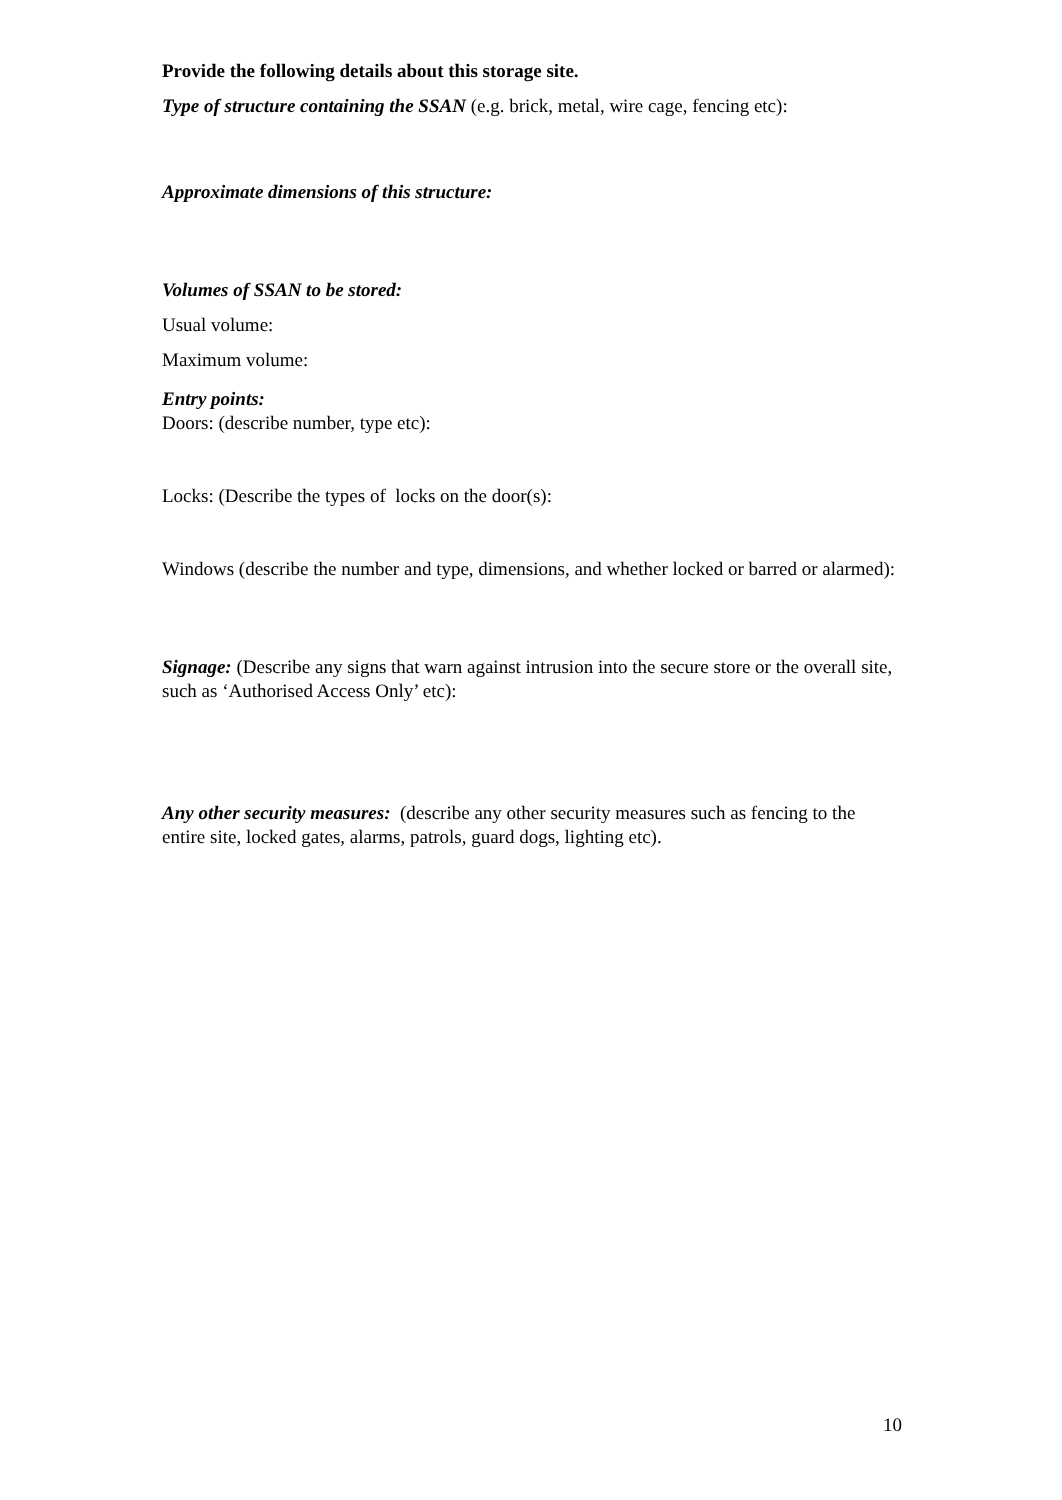Provide the following details about this storage site.
Type of structure containing the SSAN (e.g. brick, metal, wire cage, fencing etc):
Approximate dimensions of this structure:
Volumes of SSAN to be stored:
Usual volume:
Maximum volume:
Entry points:
Doors: (describe number, type etc):
Locks: (Describe the types of locks on the door(s):
Windows (describe the number and type, dimensions, and whether locked or barred or alarmed):
Signage: (Describe any signs that warn against intrusion into the secure store or the overall site, such as ‘Authorised Access Only’ etc):
Any other security measures: (describe any other security measures such as fencing to the entire site, locked gates, alarms, patrols, guard dogs, lighting etc).
10